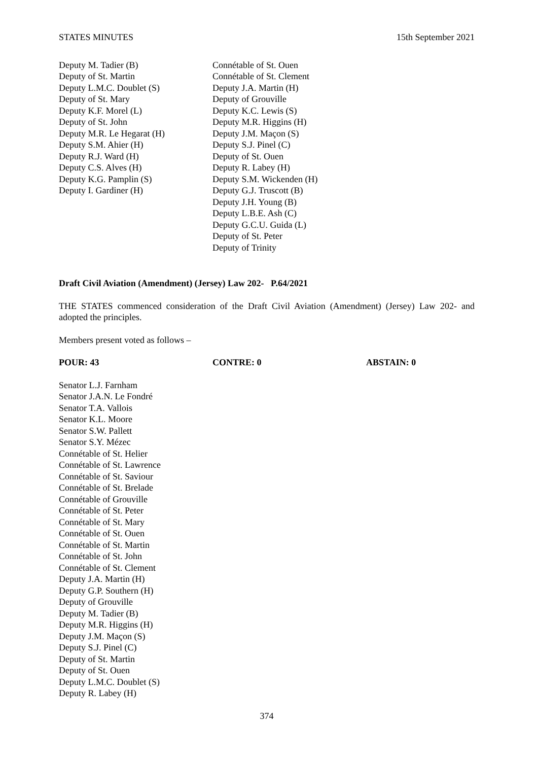STATES MINUTES 15th September 2021
Deputy M. Tadier (B)
Deputy of St. Martin
Deputy L.M.C. Doublet (S)
Deputy of St. Mary
Deputy K.F. Morel (L)
Deputy of St. John
Deputy M.R. Le Hegarat (H)
Deputy S.M. Ahier (H)
Deputy R.J. Ward (H)
Deputy C.S. Alves (H)
Deputy K.G. Pamplin (S)
Deputy I. Gardiner (H)
Connétable of St. Ouen
Connétable of St. Clement
Deputy J.A. Martin (H)
Deputy of Grouville
Deputy K.C. Lewis (S)
Deputy M.R. Higgins (H)
Deputy J.M. Maçon (S)
Deputy S.J. Pinel (C)
Deputy of St. Ouen
Deputy R. Labey (H)
Deputy S.M. Wickenden (H)
Deputy G.J. Truscott (B)
Deputy J.H. Young (B)
Deputy L.B.E. Ash (C)
Deputy G.C.U. Guida (L)
Deputy of St. Peter
Deputy of Trinity
Draft Civil Aviation (Amendment) (Jersey) Law 202- P.64/2021
THE STATES commenced consideration of the Draft Civil Aviation (Amendment) (Jersey) Law 202- and adopted the principles.
Members present voted as follows –
POUR: 43 CONTRE: 0 ABSTAIN: 0
Senator L.J. Farnham
Senator J.A.N. Le Fondré
Senator T.A. Vallois
Senator K.L. Moore
Senator S.W. Pallett
Senator S.Y. Mézec
Connétable of St. Helier
Connétable of St. Lawrence
Connétable of St. Saviour
Connétable of St. Brelade
Connétable of Grouville
Connétable of St. Peter
Connétable of St. Mary
Connétable of St. Ouen
Connétable of St. Martin
Connétable of St. John
Connétable of St. Clement
Deputy J.A. Martin (H)
Deputy G.P. Southern (H)
Deputy of Grouville
Deputy M. Tadier (B)
Deputy M.R. Higgins (H)
Deputy J.M. Maçon (S)
Deputy S.J. Pinel (C)
Deputy of St. Martin
Deputy of St. Ouen
Deputy L.M.C. Doublet (S)
Deputy R. Labey (H)
374